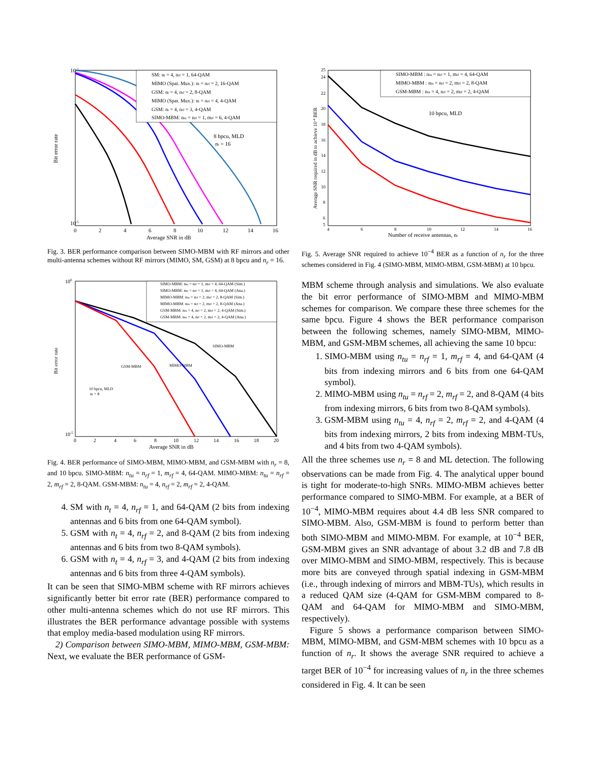10-1
10-5
Bit error rate
0
2
4
6
8
10
12
14
16
Average SNR in dB
SM: nt = 4, nrf = 1, 64-QAM
MIMO (Spat. Mux.): nt = nrf = 2, 16-QAM
GSM: nt = 4, nrf = 2, 8-QAM
MIMO (Spat. Mux.): nt = nrf = 4, 4-QAM
GSM: nt = 4, nrf = 3, 4-QAM
SIMO-MBM: ntu = nrf = 1, mrf = 6, 4-QAM
8 bpcu, MLD
nr = 16
Fig. 3. BER performance comparison between SIMO-MBM with RF mirrors and other multi-antenna schemes without RF mirrors (MIMO, SM, GSM) at 8 bpcu and n<sub>r</sub> = 16.
100
10-5
Bit error rate
0
2
4
6
8
10
12
14
16
18
20
Average SNR in dB
SIMO-MBM: ntu = nrf = 1, mrf = 4, 64-QAM (Sim.)
SIMO-MBM: ntu = nrf = 1, mrf = 4, 64-QAM (Ana.)
MIMO-MBM: ntu = nrf = 2, mrf = 2, 8-QAM (Sim.)
MIMO-MBM: ntu = nrf = 2, mrf = 2, 8-QAM (Ana.)
GSM-MBM: ntu = 4, nrf = 2, mrf = 2, 4-QAM (Sim.)
GSM-MBM: ntu = 4, nrf = 2, mrf = 2, 4-QAM (Ana.)
SIMO-MBM
MIMO-MBM
GSM-MBM
10 bpcu, MLD
nr = 8
Fig. 4. BER performance of SIMO-MBM, MIMO-MBM, and GSM-MBM with n<sub>r</sub> = 8, and 10 bpcu. SIMO-MBM: n<sub>tu</sub> = n<sub>rf</sub> = 1, m<sub>rf</sub> = 4, 64-QAM. MIMO-MBM: n<sub>tu</sub> = n<sub>rf</sub> = 2, m<sub>rf</sub> = 2, 8-QAM. GSM-MBM: n<sub>tu</sub> = 4, n<sub>rf</sub> = 2, m<sub>rf</sub> = 2, 4-QAM.
4. SM with n<sub>t</sub> = 4, n<sub>rf</sub> = 1, and 64-QAM (2 bits from indexing antennas and 6 bits from one 64-QAM symbol).
5. GSM with n<sub>t</sub> = 4, n<sub>rf</sub> = 2, and 8-QAM (2 bits from indexing antennas and 6 bits from two 8-QAM symbols).
6. GSM with n<sub>t</sub> = 4, n<sub>rf</sub> = 3, and 4-QAM (2 bits from indexing antennas and 6 bits from three 4-QAM symbols).
It can be seen that SIMO-MBM scheme with RF mirrors achieves significantly better bit error rate (BER) performance compared to other multi-antenna schemes which do not use RF mirrors. This illustrates the BER performance advantage possible with systems that employ media-based modulation using RF mirrors.
2) Comparison between SIMO-MBM, MIMO-MBM, GSM-MBM: Next, we evaluate the BER performance of GSM-
25
24
22
20
18
16
14
12
10
8
6
5
Average SNR required in dB to achieve 10-4 BER
4
6
8
10
12
14
16
Number of receive antennas, nr
SIMO-MBM : ntu = nrf = 1, mrf = 4, 64-QAM
MIMO-MBM : ntu = nrf = 2, mrf = 2, 8-QAM
GSM-MBM : ntu = 4, nrf = 2, mrf = 2, 4-QAM
10 bpcu, MLD
Fig. 5. Average SNR required to achieve 10<sup>−4</sup> BER as a function of n<sub>r</sub> for the three schemes considered in Fig. 4 (SIMO-MBM, MIMO-MBM, GSM-MBM) at 10 bpcu.
MBM scheme through analysis and simulations. We also evaluate the bit error performance of SIMO-MBM and MIMO-MBM schemes for comparison. We compare these three schemes for the same bpcu. Figure 4 shows the BER performance comparison between the following schemes, namely SIMO-MBM, MIMO-MBM, and GSM-MBM schemes, all achieving the same 10 bpcu:
1. SIMO-MBM using n<sub>tu</sub> = n<sub>rf</sub> = 1, m<sub>rf</sub> = 4, and 64-QAM (4 bits from indexing mirrors and 6 bits from one 64-QAM symbol).
2. MIMO-MBM using n<sub>tu</sub> = n<sub>rf</sub> = 2, m<sub>rf</sub> = 2, and 8-QAM (4 bits from indexing mirrors, 6 bits from two 8-QAM symbols).
3. GSM-MBM using n<sub>tu</sub> = 4, n<sub>rf</sub> = 2, m<sub>rf</sub> = 2, and 4-QAM (4 bits from indexing mirrors, 2 bits from indexing MBM-TUs, and 4 bits from two 4-QAM symbols).
All the three schemes use n<sub>r</sub> = 8 and ML detection. The following observations can be made from Fig. 4. The analytical upper bound is tight for moderate-to-high SNRs. MIMO-MBM achieves better performance compared to SIMO-MBM. For example, at a BER of 10<sup>−4</sup>, MIMO-MBM requires about 4.4 dB less SNR compared to SIMO-MBM. Also, GSM-MBM is found to perform better than both SIMO-MBM and MIMO-MBM. For example, at 10<sup>−4</sup> BER, GSM-MBM gives an SNR advantage of about 3.2 dB and 7.8 dB over MIMO-MBM and SIMO-MBM, respectively. This is because more bits are conveyed through spatial indexing in GSM-MBM (i.e., through indexing of mirrors and MBM-TUs), which results in a reduced QAM size (4-QAM for GSM-MBM compared to 8-QAM and 64-QAM for MIMO-MBM and SIMO-MBM, respectively).
Figure 5 shows a performance comparison between SIMO-MBM, MIMO-MBM, and GSM-MBM schemes with 10 bpcu as a function of n<sub>r</sub>. It shows the average SNR required to achieve a target BER of 10<sup>−4</sup> for increasing values of n<sub>r</sub> in the three schemes considered in Fig. 4. It can be seen